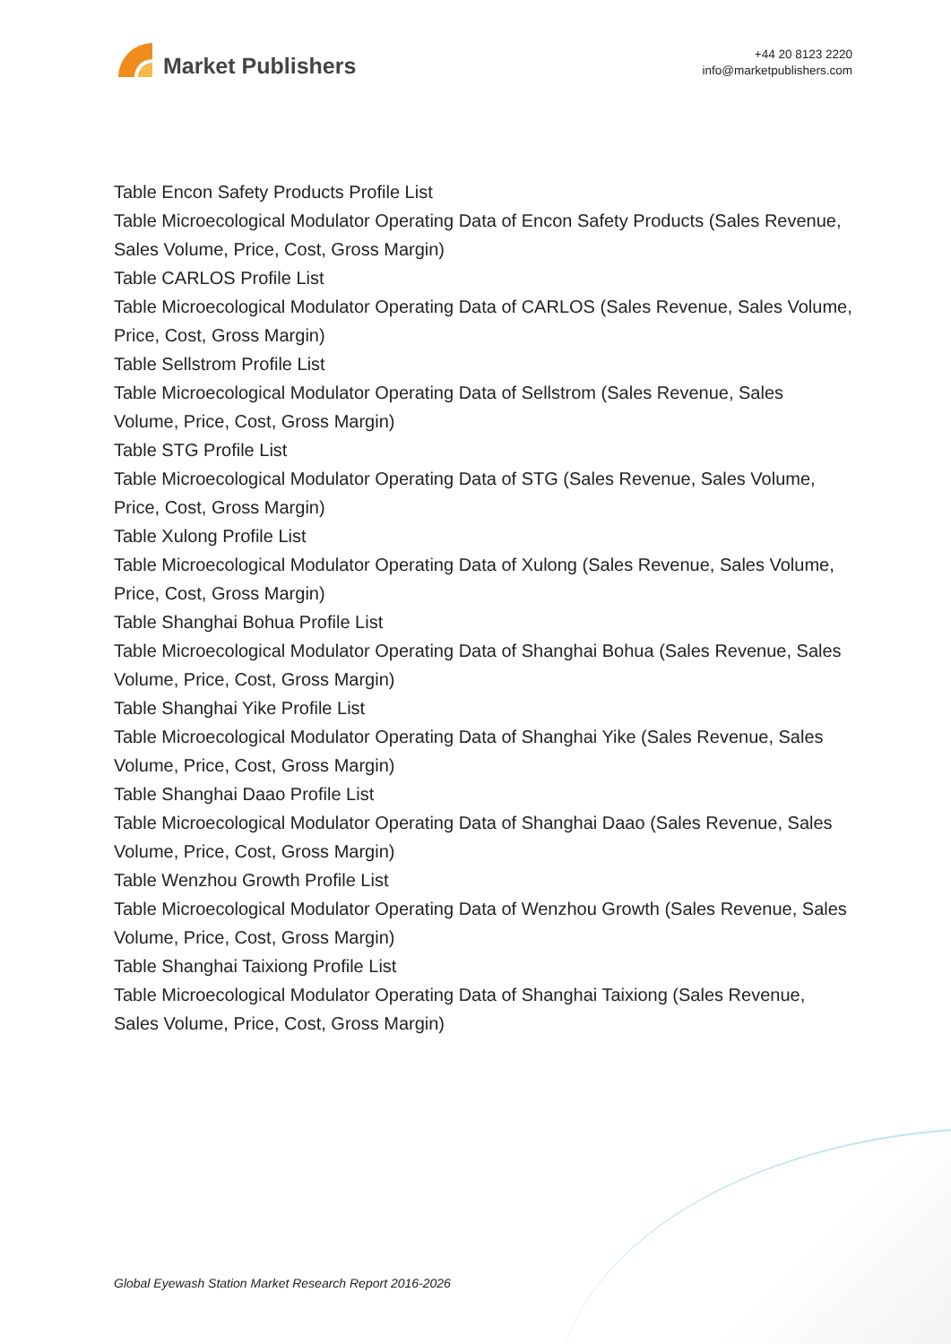Market Publishers
+44 20 8123 2220
info@marketpublishers.com
Table Encon Safety Products Profile List
Table Microecological Modulator Operating Data of Encon Safety Products (Sales Revenue, Sales Volume, Price, Cost, Gross Margin)
Table CARLOS Profile List
Table Microecological Modulator Operating Data of CARLOS (Sales Revenue, Sales Volume, Price, Cost, Gross Margin)
Table Sellstrom Profile List
Table Microecological Modulator Operating Data of Sellstrom (Sales Revenue, Sales Volume, Price, Cost, Gross Margin)
Table STG Profile List
Table Microecological Modulator Operating Data of STG (Sales Revenue, Sales Volume, Price, Cost, Gross Margin)
Table Xulong Profile List
Table Microecological Modulator Operating Data of Xulong (Sales Revenue, Sales Volume, Price, Cost, Gross Margin)
Table Shanghai Bohua Profile List
Table Microecological Modulator Operating Data of Shanghai Bohua (Sales Revenue, Sales Volume, Price, Cost, Gross Margin)
Table Shanghai Yike Profile List
Table Microecological Modulator Operating Data of Shanghai Yike (Sales Revenue, Sales Volume, Price, Cost, Gross Margin)
Table Shanghai Daao Profile List
Table Microecological Modulator Operating Data of Shanghai Daao (Sales Revenue, Sales Volume, Price, Cost, Gross Margin)
Table Wenzhou Growth Profile List
Table Microecological Modulator Operating Data of Wenzhou Growth (Sales Revenue, Sales Volume, Price, Cost, Gross Margin)
Table Shanghai Taixiong Profile List
Table Microecological Modulator Operating Data of Shanghai Taixiong (Sales Revenue, Sales Volume, Price, Cost, Gross Margin)
Global Eyewash Station Market Research Report 2016-2026